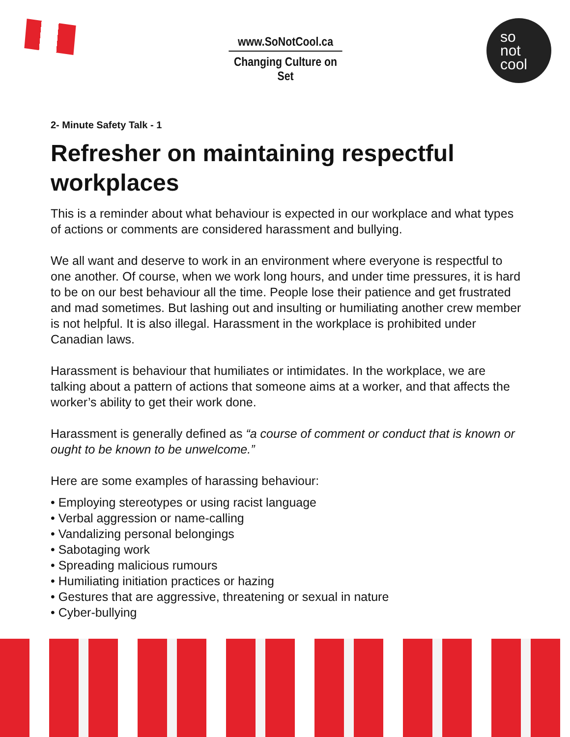www.SoNotCool.ca
Changing Culture on Set
so
not
cool
2- Minute Safety Talk - 1
Refresher on maintaining respectful workplaces
This is a reminder about what behaviour is expected in our workplace and what types of actions or comments are considered harassment and bullying.
We all want and deserve to work in an environment where everyone is respectful to one another. Of course, when we work long hours, and under time pressures, it is hard to be on our best behaviour all the time. People lose their patience and get frustrated and mad sometimes. But lashing out and insulting or humiliating another crew member is not helpful. It is also illegal. Harassment in the workplace is prohibited under Canadian laws.
Harassment is behaviour that humiliates or intimidates. In the workplace, we are talking about a pattern of actions that someone aims at a worker, and that affects the worker’s ability to get their work done.
Harassment is generally defined as “a course of comment or conduct that is known or ought to be known to be unwelcome.”
Here are some examples of harassing behaviour:
• Employing stereotypes or using racist language
• Verbal aggression or name-calling
• Vandalizing personal belongings
• Sabotaging work
• Spreading malicious rumours
• Humiliating initiation practices or hazing
• Gestures that are aggressive, threatening or sexual in nature
• Cyber-bullying